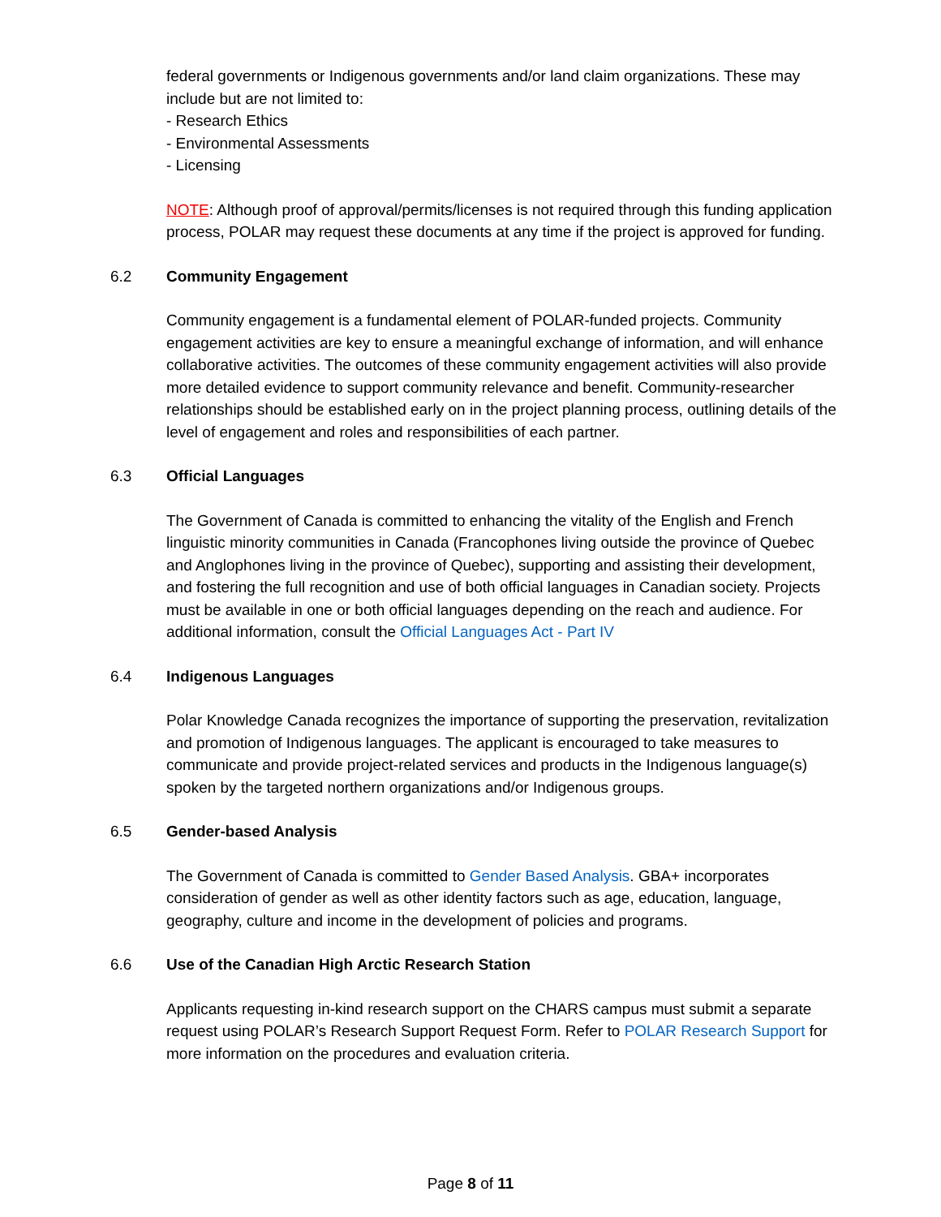federal governments or Indigenous governments and/or land claim organizations. These may include but are not limited to:
- Research Ethics
- Environmental Assessments
- Licensing
NOTE: Although proof of approval/permits/licenses is not required through this funding application process, POLAR may request these documents at any time if the project is approved for funding.
6.2 Community Engagement
Community engagement is a fundamental element of POLAR-funded projects. Community engagement activities are key to ensure a meaningful exchange of information, and will enhance collaborative activities. The outcomes of these community engagement activities will also provide more detailed evidence to support community relevance and benefit. Community-researcher relationships should be established early on in the project planning process, outlining details of the level of engagement and roles and responsibilities of each partner.
6.3 Official Languages
The Government of Canada is committed to enhancing the vitality of the English and French linguistic minority communities in Canada (Francophones living outside the province of Quebec and Anglophones living in the province of Quebec), supporting and assisting their development, and fostering the full recognition and use of both official languages in Canadian society. Projects must be available in one or both official languages depending on the reach and audience. For additional information, consult the Official Languages Act - Part IV
6.4 Indigenous Languages
Polar Knowledge Canada recognizes the importance of supporting the preservation, revitalization and promotion of Indigenous languages. The applicant is encouraged to take measures to communicate and provide project-related services and products in the Indigenous language(s) spoken by the targeted northern organizations and/or Indigenous groups.
6.5 Gender-based Analysis
The Government of Canada is committed to Gender Based Analysis. GBA+ incorporates consideration of gender as well as other identity factors such as age, education, language, geography, culture and income in the development of policies and programs.
6.6 Use of the Canadian High Arctic Research Station
Applicants requesting in-kind research support on the CHARS campus must submit a separate request using POLAR’s Research Support Request Form. Refer to POLAR Research Support for more information on the procedures and evaluation criteria.
Page 8 of 11